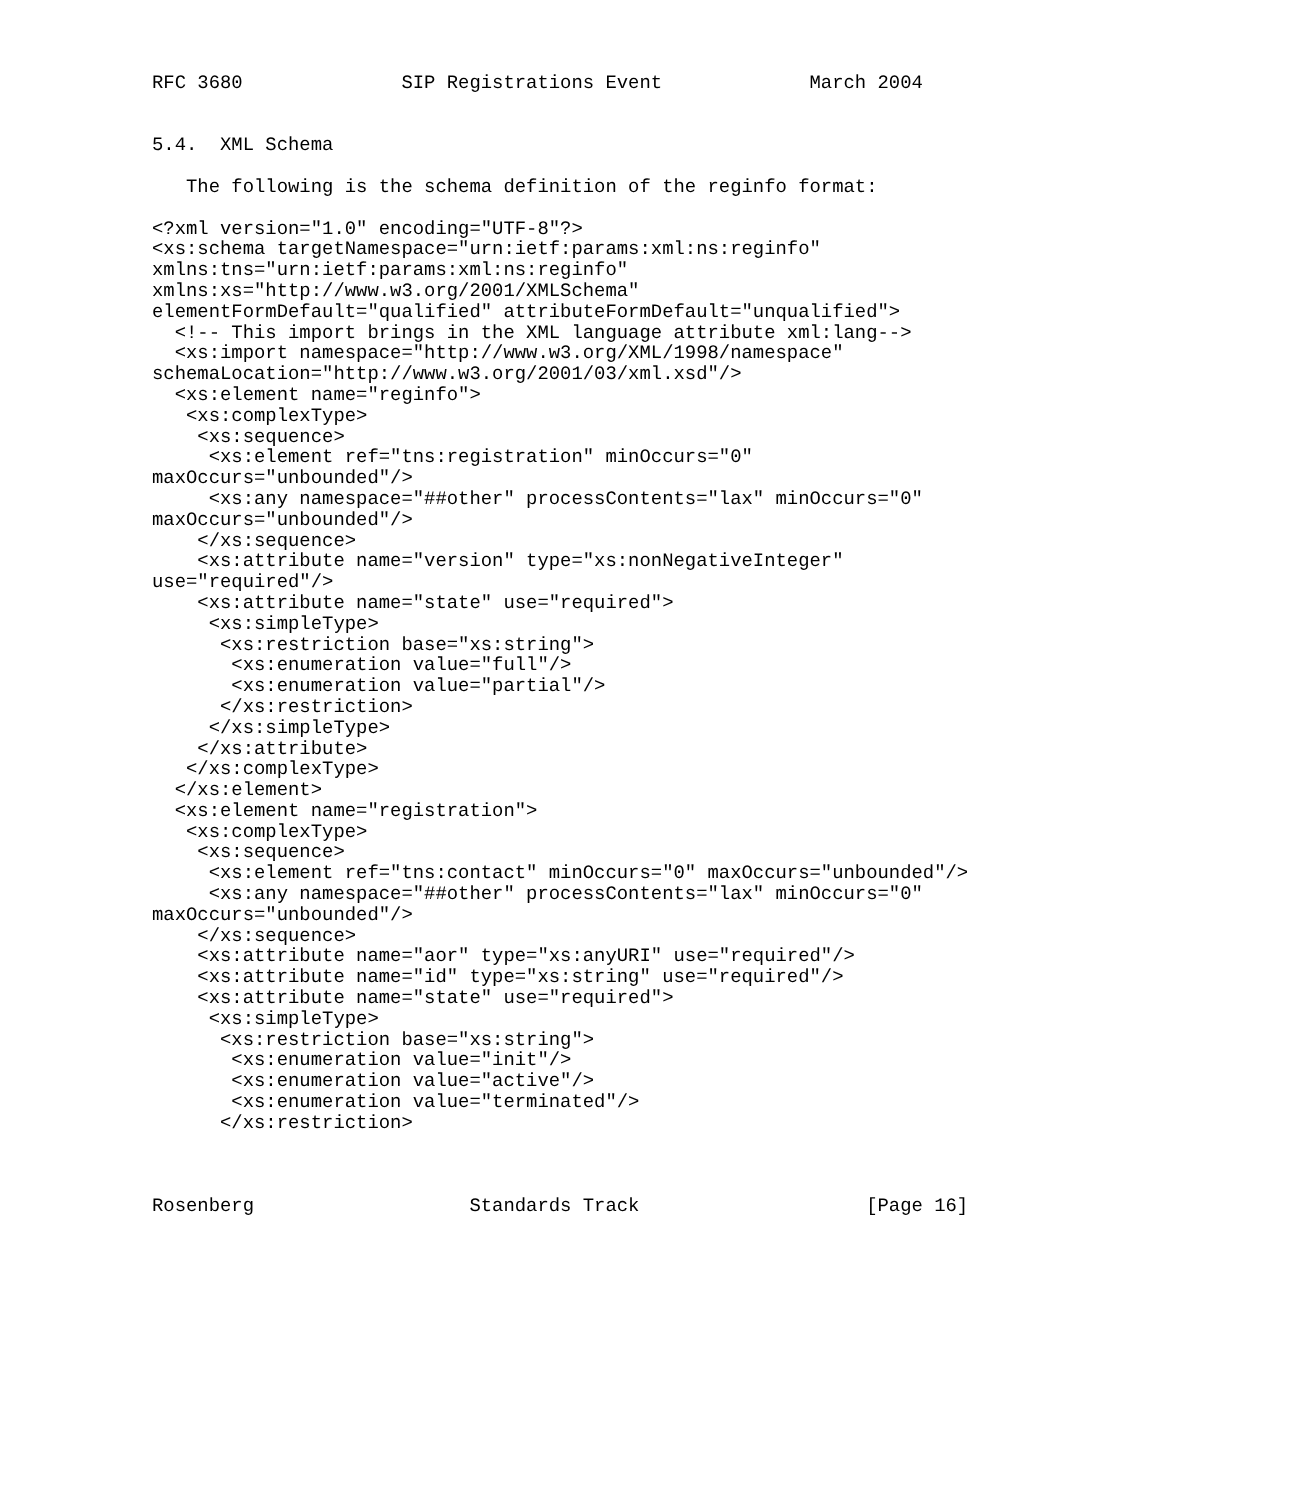RFC 3680              SIP Registrations Event             March 2004


5.4.  XML Schema

   The following is the schema definition of the reginfo format:

<?xml version="1.0" encoding="UTF-8"?>
<xs:schema targetNamespace="urn:ietf:params:xml:ns:reginfo"
xmlns:tns="urn:ietf:params:xml:ns:reginfo"
xmlns:xs="http://www.w3.org/2001/XMLSchema"
elementFormDefault="qualified" attributeFormDefault="unqualified">
  <!-- This import brings in the XML language attribute xml:lang-->
  <xs:import namespace="http://www.w3.org/XML/1998/namespace"
schemaLocation="http://www.w3.org/2001/03/xml.xsd"/>
  <xs:element name="reginfo">
   <xs:complexType>
    <xs:sequence>
     <xs:element ref="tns:registration" minOccurs="0"
maxOccurs="unbounded"/>
     <xs:any namespace="##other" processContents="lax" minOccurs="0"
maxOccurs="unbounded"/>
    </xs:sequence>
    <xs:attribute name="version" type="xs:nonNegativeInteger"
use="required"/>
    <xs:attribute name="state" use="required">
     <xs:simpleType>
      <xs:restriction base="xs:string">
       <xs:enumeration value="full"/>
       <xs:enumeration value="partial"/>
      </xs:restriction>
     </xs:simpleType>
    </xs:attribute>
   </xs:complexType>
  </xs:element>
  <xs:element name="registration">
   <xs:complexType>
    <xs:sequence>
     <xs:element ref="tns:contact" minOccurs="0" maxOccurs="unbounded"/>
     <xs:any namespace="##other" processContents="lax" minOccurs="0"
maxOccurs="unbounded"/>
    </xs:sequence>
    <xs:attribute name="aor" type="xs:anyURI" use="required"/>
    <xs:attribute name="id" type="xs:string" use="required"/>
    <xs:attribute name="state" use="required">
     <xs:simpleType>
      <xs:restriction base="xs:string">
       <xs:enumeration value="init"/>
       <xs:enumeration value="active"/>
       <xs:enumeration value="terminated"/>
      </xs:restriction>



Rosenberg                   Standards Track                    [Page 16]